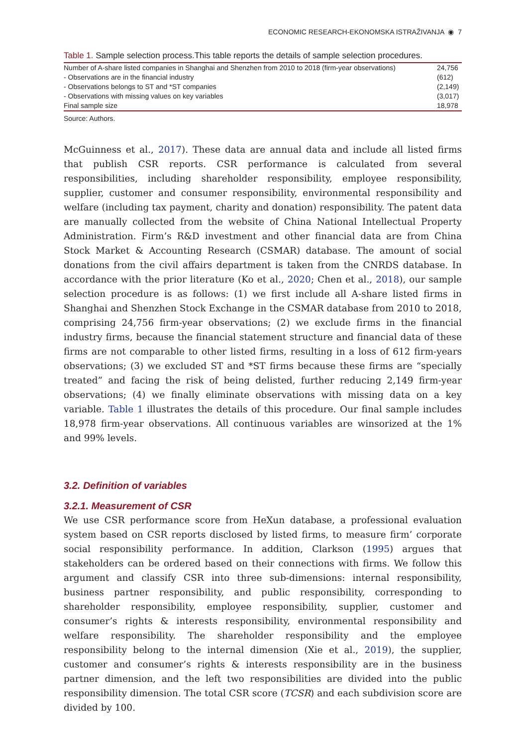ECONOMIC RESEARCH-EKONOMSKA ISTRAŽIVANJA ◉ 7
Table 1. Sample selection process.This table reports the details of sample selection procedures.
| Number of A-share listed companies in Shanghai and Shenzhen from 2010 to 2018 (firm-year observations) | 24,756 |
| - Observations are in the financial industry | (612) |
| - Observations belongs to ST and *ST companies | (2,149) |
| - Observations with missing values on key variables | (3,017) |
| Final sample size | 18,978 |
Source: Authors.
McGuinness et al., 2017). These data are annual data and include all listed firms that publish CSR reports. CSR performance is calculated from several responsibilities, including shareholder responsibility, employee responsibility, supplier, customer and consumer responsibility, environmental responsibility and welfare (including tax payment, charity and donation) responsibility. The patent data are manually collected from the website of China National Intellectual Property Administration. Firm’s R&D investment and other financial data are from China Stock Market & Accounting Research (CSMAR) database. The amount of social donations from the civil affairs department is taken from the CNRDS database. In accordance with the prior literature (Ko et al., 2020; Chen et al., 2018), our sample selection procedure is as follows: (1) we first include all A-share listed firms in Shanghai and Shenzhen Stock Exchange in the CSMAR database from 2010 to 2018, comprising 24,756 firm-year observations; (2) we exclude firms in the financial industry firms, because the financial statement structure and financial data of these firms are not comparable to other listed firms, resulting in a loss of 612 firm-years observations; (3) we excluded ST and *ST firms because these firms are “specially treated” and facing the risk of being delisted, further reducing 2,149 firm-year observations; (4) we finally eliminate observations with missing data on a key variable. Table 1 illustrates the details of this procedure. Our final sample includes 18,978 firm-year observations. All continuous variables are winsorized at the 1% and 99% levels.
3.2. Definition of variables
3.2.1. Measurement of CSR
We use CSR performance score from HeXun database, a professional evaluation system based on CSR reports disclosed by listed firms, to measure firm’ corporate social responsibility performance. In addition, Clarkson (1995) argues that stakeholders can be ordered based on their connections with firms. We follow this argument and classify CSR into three sub-dimensions: internal responsibility, business partner responsibility, and public responsibility, corresponding to shareholder responsibility, employee responsibility, supplier, customer and consumer’s rights & interests responsibility, environmental responsibility and welfare responsibility. The shareholder responsibility and the employee responsibility belong to the internal dimension (Xie et al., 2019), the supplier, customer and consumer’s rights & interests responsibility are in the business partner dimension, and the left two responsibilities are divided into the public responsibility dimension. The total CSR score (TCSR) and each subdivision score are divided by 100.